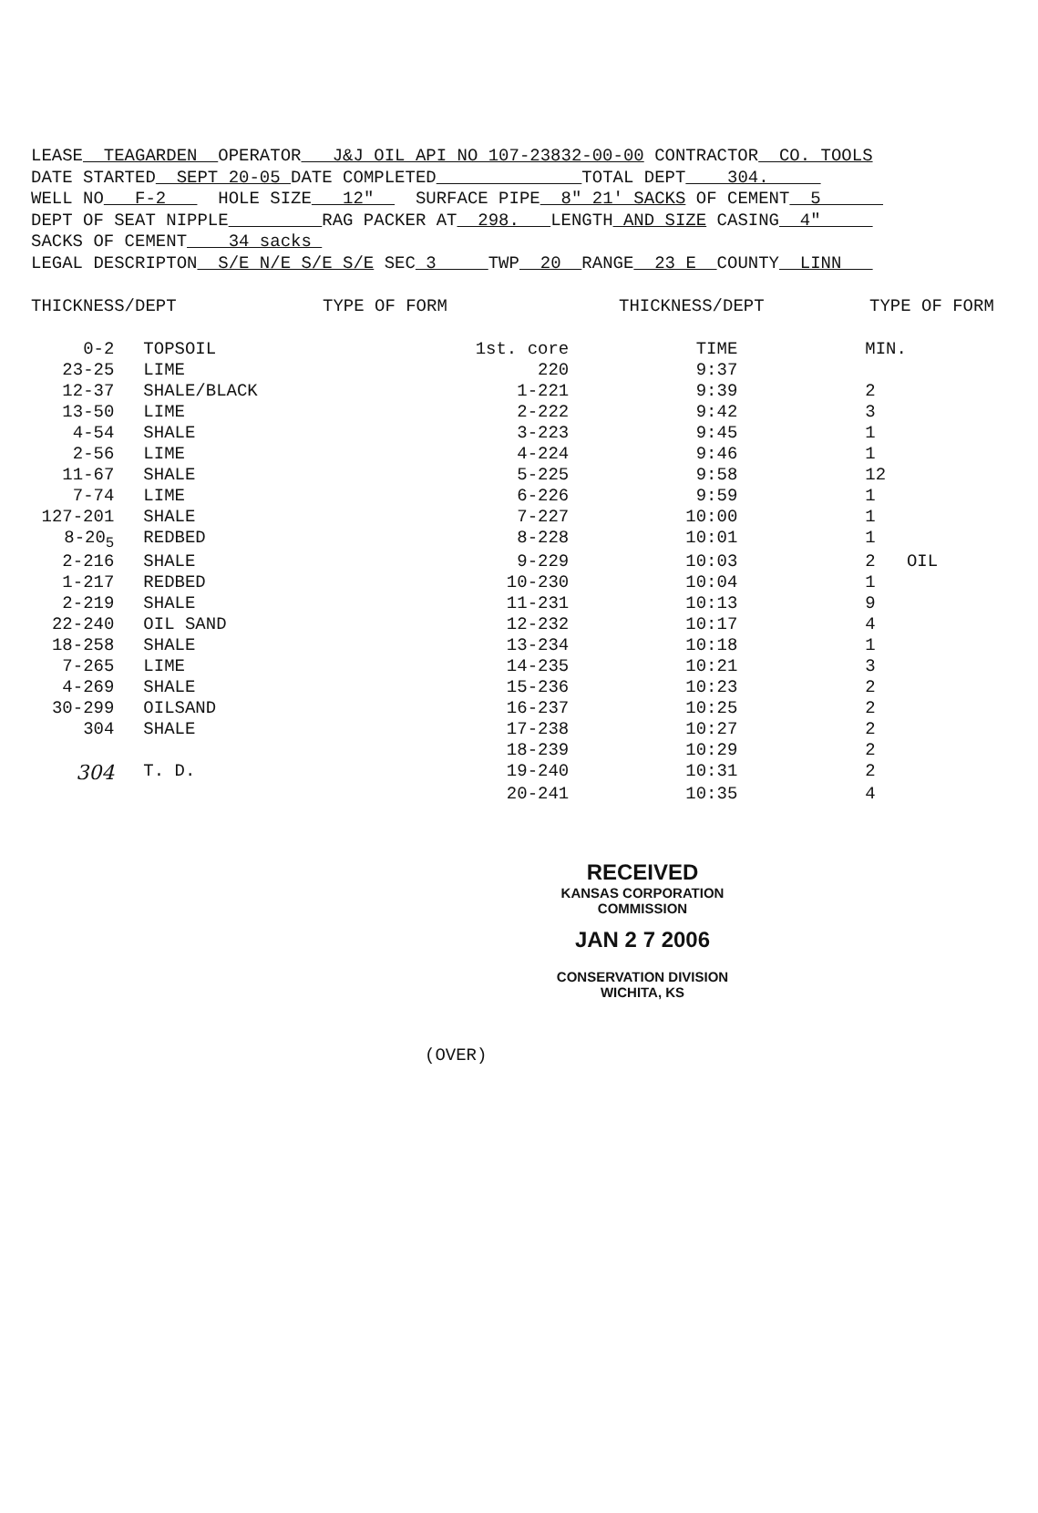LEASE TEAGARDEN OPERATOR J&J OIL API NO 107-23832-00-00 CONTRACTOR CO. TOOLS DATE STARTED SEPT 20-05 DATE COMPLETED TOTAL DEPT 304. WELL NO F-2 HOLE SIZE 12" SURFACE PIPE 8" 21' SACKS OF CEMENT 5 DEPT OF SEAT NIPPLE RAG PACKER AT 298. LENGTH AND SIZE CASING 4" SACKS OF CEMENT 34 sacks LEGAL DESCRIPTON S/E N/E S/E S/E SEC 3 TWP 20 RANGE 23 E COUNTY LINN
| THICKNESS/DEPT | TYPE OF FORM | THICKNESS/DEPT | TYPE OF FORM |
| --- | --- | --- | --- |
| 0-2 | TOPSOIL | 1st. core | TIME | MIN. |
| 23-25 | LIME | 220 | 9:37 | |
| 12-37 | SHALE/BLACK | 1-221 | 9:39 | 2 |
| 13-50 | LIME | 2-222 | 9:42 | 3 |
| 4-54 | SHALE | 3-223 | 9:45 | 1 |
| 2-56 | LIME | 4-224 | 9:46 | 1 |
| 11-67 | SHALE | 5-225 | 9:58 | 12 |
| 7-74 | LIME | 6-226 | 9:59 | 1 |
| 127-201 | SHALE | 7-227 | 10:00 | 1 |
| 8-20<sub>5</sub> | REDBED | 8-228 | 10:01 | 1 |
| 2-216 | SHALE | 9-229 | 10:03 | 2 OIL |
| 1-217 | REDBED | 10-230 | 10:04 | 1 |
| 2-219 | SHALE | 11-231 | 10:13 | 9 |
| 22-240 | OIL SAND | 12-232 | 10:17 | 4 |
| 18-258 | SHALE | 13-234 | 10:18 | 1 |
| 7-265 | LIME | 14-235 | 10:21 | 3 |
| 4-269 | SHALE | 15-236 | 10:23 | 2 |
| 30-299 | OILSAND | 16-237 | 10:25 | 2 |
| 304 | SHALE | 17-238 | 10:27 | 2 |
| | | 18-239 | 10:29 | 2 |
| 304 | T. D. | 19-240 | 10:31 | 2 |
| | | 20-241 | 10:35 | 4 |
RECEIVED
KANSAS CORPORATION COMMISSION
JAN 2 7 2006
CONSERVATION DIVISION
WICHITA, KS
(OVER)